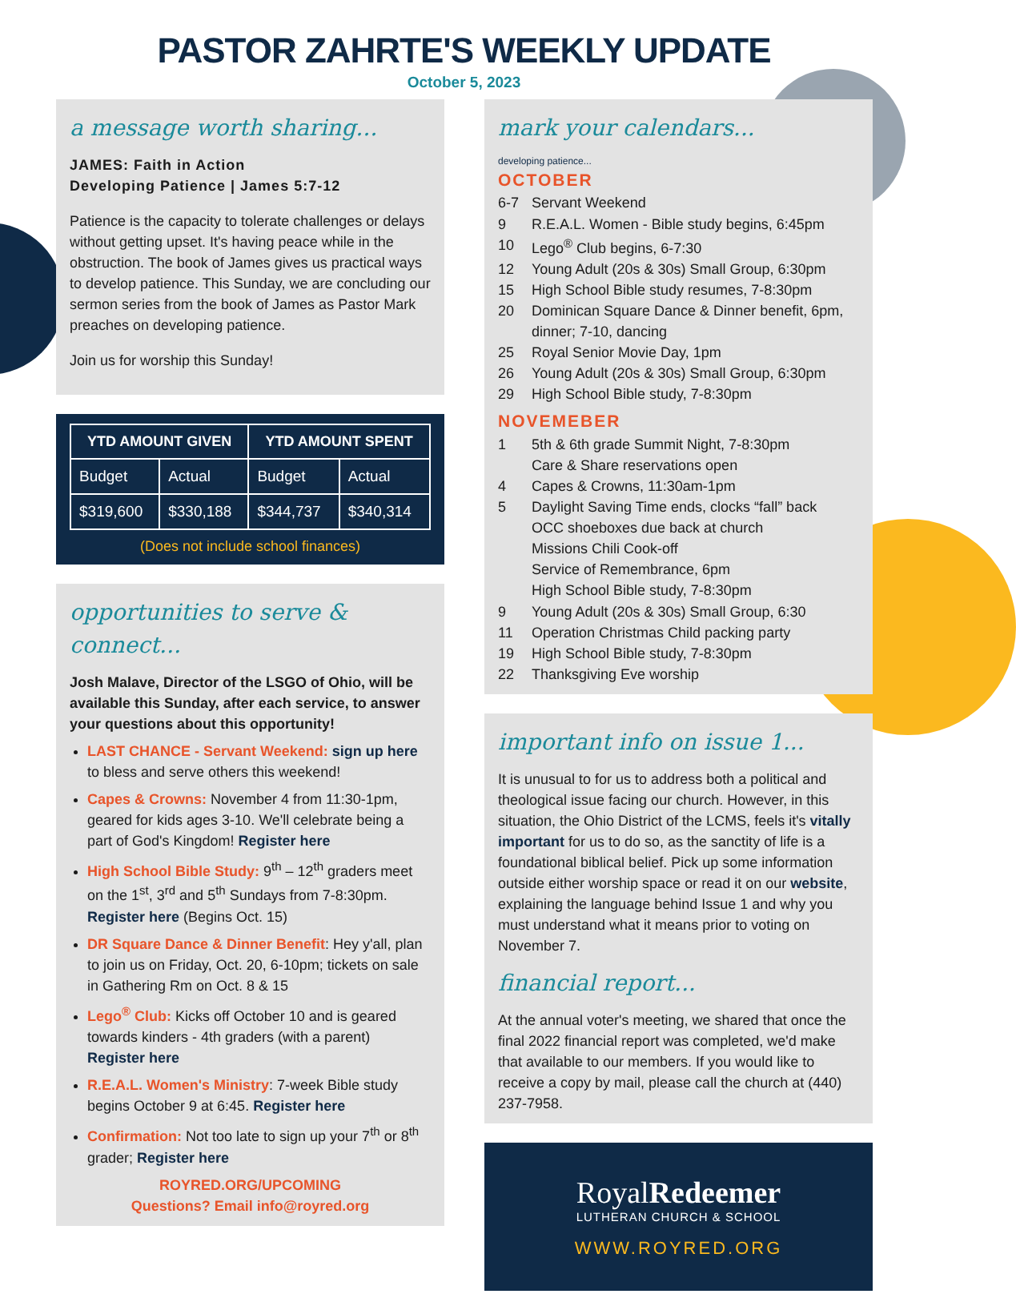PASTOR ZAHRTE'S WEEKLY UPDATE
October 5, 2023
a message worth sharing...
JAMES: Faith in Action
Developing Patience | James 5:7-12
Patience is the capacity to tolerate challenges or delays without getting upset. It's having peace while in the obstruction. The book of James gives us practical ways to develop patience. This Sunday, we are concluding our sermon series from the book of James as Pastor Mark preaches on developing patience.
Join us for worship this Sunday!
| YTD AMOUNT GIVEN | | YTD AMOUNT SPENT | |
| --- | --- | --- | --- |
| Budget | Actual | Budget | Actual |
| $319,600 | $330,188 | $344,737 | $340,314 |
(Does not include school finances)
opportunities to serve & connect...
Josh Malave, Director of the LSGO of Ohio, will be available this Sunday, after each service, to answer your questions about this opportunity!
LAST CHANCE - Servant Weekend: sign up here to bless and serve others this weekend!
Capes & Crowns: November 4 from 11:30-1pm, geared for kids ages 3-10. We'll celebrate being a part of God's Kingdom! Register here
High School Bible Study: 9<sup>th</sup> – 12<sup>th</sup> graders meet on the 1<sup>st</sup>, 3<sup>rd</sup> and 5<sup>th</sup> Sundays from 7-8:30pm. Register here (Begins Oct. 15)
DR Square Dance & Dinner Benefit: Hey y'all, plan to join us on Friday, Oct. 20, 6-10pm; tickets on sale in Gathering Rm on Oct. 8 & 15
Lego<sup>®</sup> Club: Kicks off October 10 and is geared towards kinders - 4th graders (with a parent) Register here
R.E.A.L. Women's Ministry: 7-week Bible study begins October 9 at 6:45. Register here
Confirmation: Not too late to sign up your 7<sup>th</sup> or 8<sup>th</sup> grader; Register here
ROYRED.ORG/UPCOMING
Questions? Email info@royred.org
mark your calendars...
developing patience...
OCTOBER
6-7 Servant Weekend
9 R.E.A.L. Women - Bible study begins, 6:45pm
10 Lego<sup>®</sup> Club begins, 6-7:30
12 Young Adult (20s & 30s) Small Group, 6:30pm
15 High School Bible study resumes, 7-8:30pm
20 Dominican Square Dance & Dinner benefit, 6pm, dinner; 7-10, dancing
25 Royal Senior Movie Day, 1pm
26 Young Adult (20s & 30s) Small Group, 6:30pm
29 High School Bible study, 7-8:30pm
NOVEMEBER
1 5th & 6th grade Summit Night, 7-8:30pm
Care & Share reservations open
4 Capes & Crowns, 11:30am-1pm
5 Daylight Saving Time ends, clocks “fall” back
OCC shoeboxes due back at church
Missions Chili Cook-off
Service of Remembrance, 6pm
High School Bible study, 7-8:30pm
9 Young Adult (20s & 30s) Small Group, 6:30
11 Operation Christmas Child packing party
19 High School Bible study, 7-8:30pm
22 Thanksgiving Eve worship
important info on issue 1...
It is unusual to for us to address both a political and theological issue facing our church. However, in this situation, the Ohio District of the LCMS, feels it's vitally important for us to do so, as the sanctity of life is a foundational biblical belief. Pick up some information outside either worship space or read it on our website, explaining the language behind Issue 1 and why you must understand what it means prior to voting on November 7.
financial report...
At the annual voter's meeting, we shared that once the final 2022 financial report was completed, we'd make that available to our members. If you would like to receive a copy by mail, please call the church at (440) 237-7958.
RoyalRedeemer
LUTHERAN CHURCH & SCHOOL
WWW.ROYRED.ORG